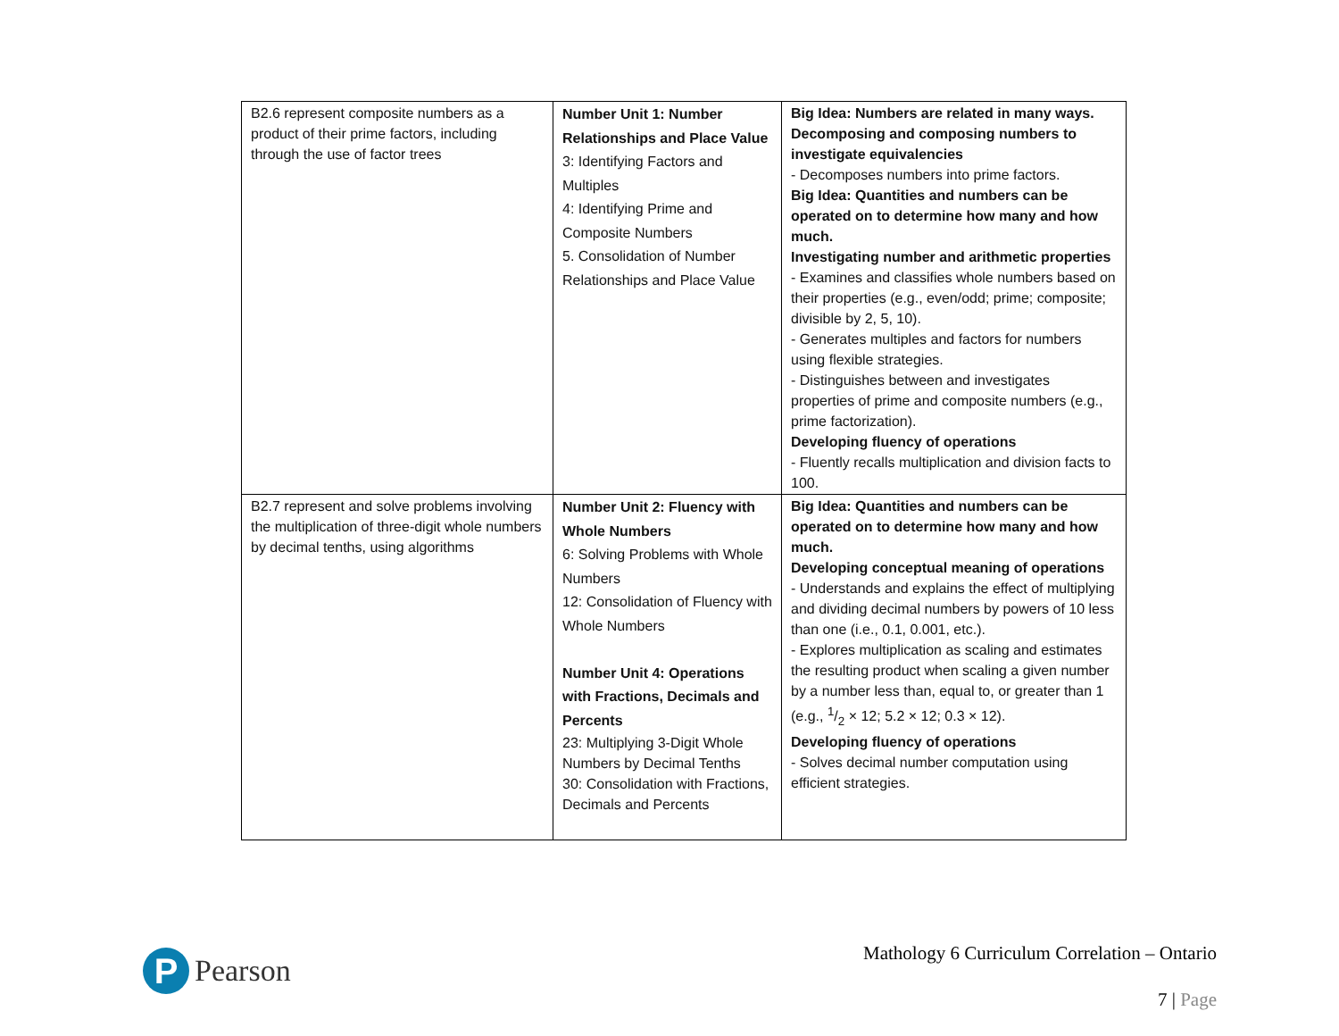| B2.6 represent composite numbers as a product of their prime factors, including through the use of factor trees | Number Unit 1: Number Relationships and Place Value 3: Identifying Factors and Multiples 4: Identifying Prime and Composite Numbers 5. Consolidation of Number Relationships and Place Value | Big Idea: Numbers are related in many ways. Decomposing and composing numbers to investigate equivalencies - Decomposes numbers into prime factors. Big Idea: Quantities and numbers can be operated on to determine how many and how much. Investigating number and arithmetic properties - Examines and classifies whole numbers based on their properties (e.g., even/odd; prime; composite; divisible by 2, 5, 10). - Generates multiples and factors for numbers using flexible strategies. - Distinguishes between and investigates properties of prime and composite numbers (e.g., prime factorization). Developing fluency of operations - Fluently recalls multiplication and division facts to 100. |
| B2.7 represent and solve problems involving the multiplication of three-digit whole numbers by decimal tenths, using algorithms | Number Unit 2: Fluency with Whole Numbers 6: Solving Problems with Whole Numbers 12: Consolidation of Fluency with Whole Numbers Number Unit 4: Operations with Fractions, Decimals and Percents 23: Multiplying 3-Digit Whole Numbers by Decimal Tenths 30: Consolidation with Fractions, Decimals and Percents | Big Idea: Quantities and numbers can be operated on to determine how many and how much. Developing conceptual meaning of operations - Understands and explains the effect of multiplying and dividing decimal numbers by powers of 10 less than one (i.e., 0.1, 0.001, etc.). - Explores multiplication as scaling and estimates the resulting product when scaling a given number by a number less than, equal to, or greater than 1 (e.g., 1/2 × 12; 5.2 × 12; 0.3 × 12). Developing fluency of operations - Solves decimal number computation using efficient strategies. |
P
Pearson
Mathology 6 Curriculum Correlation – Ontario
7 | Page